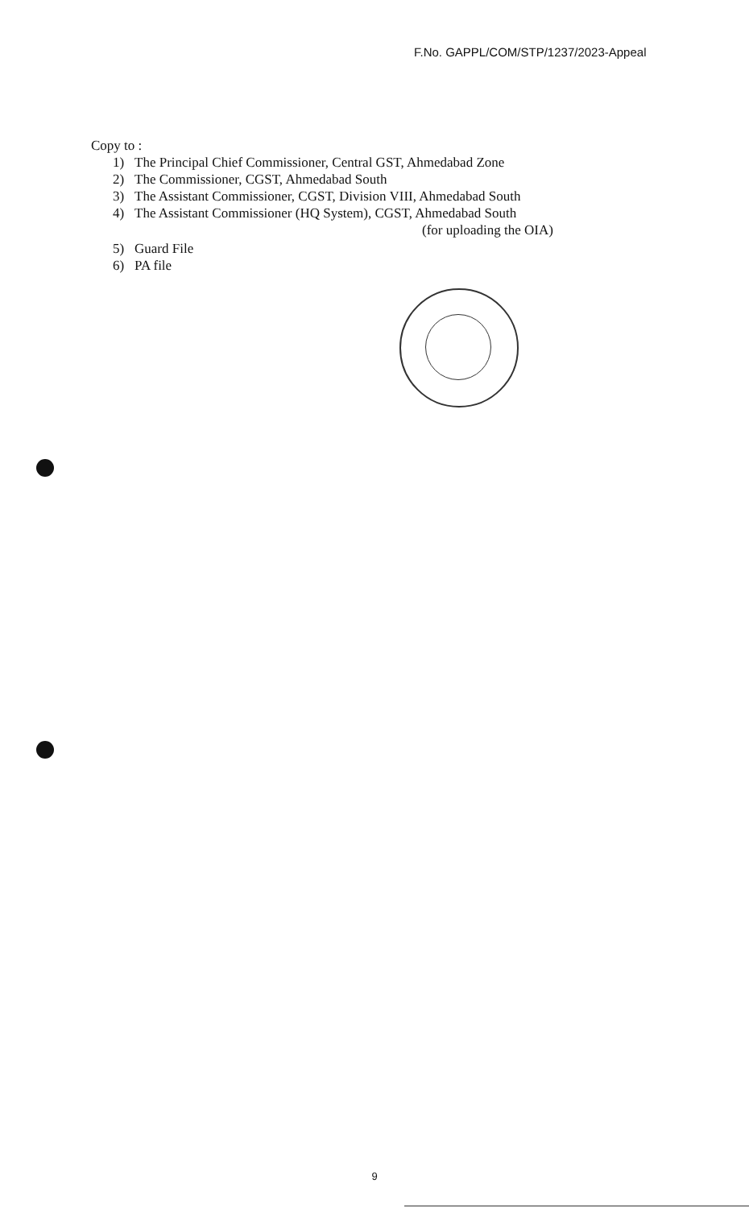F.No. GAPPL/COM/STP/1237/2023-Appeal
Copy to :
1) The Principal Chief Commissioner, Central GST, Ahmedabad Zone
2) The Commissioner, CGST, Ahmedabad South
3) The Assistant Commissioner, CGST, Division VIII, Ahmedabad South
4) The Assistant Commissioner (HQ System), CGST, Ahmedabad South
(for uploading the OIA)
5) Guard File
6) PA file
9